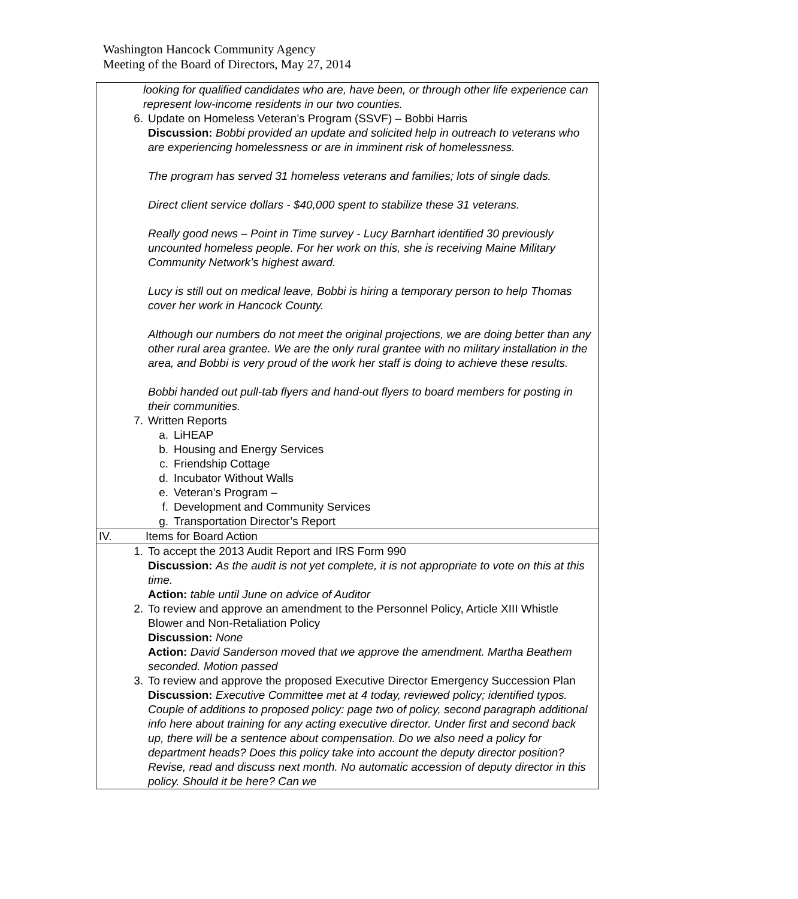Washington Hancock Community Agency
Meeting of the Board of Directors, May 27, 2014
looking for qualified candidates who are, have been, or through other life experience can represent low-income residents in our two counties.
6. Update on Homeless Veteran’s Program (SSVF) – Bobbi Harris
Discussion: Bobbi provided an update and solicited help in outreach to veterans who are experiencing homelessness or are in imminent risk of homelessness.
The program has served 31 homeless veterans and families; lots of single dads.
Direct client service dollars - $40,000 spent to stabilize these 31 veterans.
Really good news – Point in Time survey - Lucy Barnhart identified 30 previously uncounted homeless people. For her work on this, she is receiving Maine Military Community Network’s highest award.
Lucy is still out on medical leave, Bobbi is hiring a temporary person to help Thomas cover her work in Hancock County.
Although our numbers do not meet the original projections, we are doing better than any other rural area grantee. We are the only rural grantee with no military installation in the area, and Bobbi is very proud of the work her staff is doing to achieve these results.
Bobbi handed out pull-tab flyers and hand-out flyers to board members for posting in their communities.
7. Written Reports
a. LiHEAP
b. Housing and Energy Services
c. Friendship Cottage
d. Incubator Without Walls
e. Veteran’s Program –
f. Development and Community Services
g. Transportation Director’s Report
IV. Items for Board Action
1. To accept the 2013 Audit Report and IRS Form 990
Discussion: As the audit is not yet complete, it is not appropriate to vote on this at this time.
Action: table until June on advice of Auditor
2. To review and approve an amendment to the Personnel Policy, Article XIII Whistle Blower and Non-Retaliation Policy
Discussion: None
Action: David Sanderson moved that we approve the amendment. Martha Beathem seconded. Motion passed
3. To review and approve the proposed Executive Director Emergency Succession Plan
Discussion: Executive Committee met at 4 today, reviewed policy; identified typos. Couple of additions to proposed policy: page two of policy, second paragraph additional info here about training for any acting executive director. Under first and second back up, there will be a sentence about compensation. Do we also need a policy for department heads? Does this policy take into account the deputy director position? Revise, read and discuss next month. No automatic accession of deputy director in this policy. Should it be here? Can we